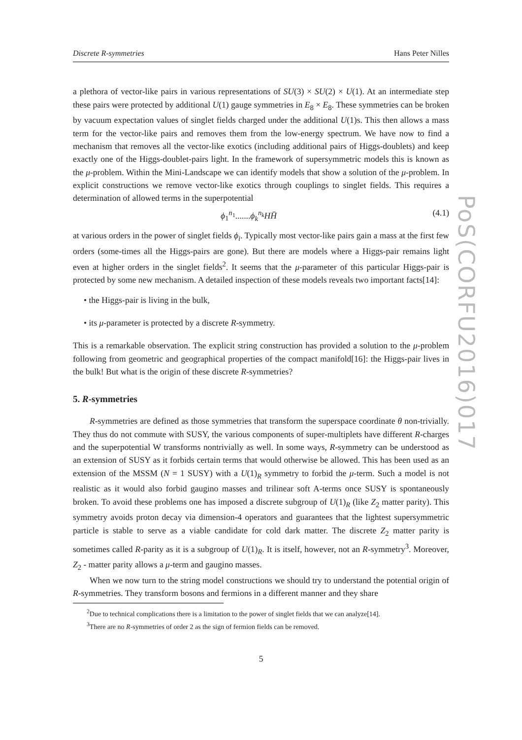Discrete R-symmetries Hans Peter Nilles
a plethora of vector-like pairs in various representations of SU(3) × SU(2) × U(1). At an intermediate step these pairs were protected by additional U(1) gauge symmetries in E<sub>8</sub> × E<sub>8</sub>. These symmetries can be broken by vacuum expectation values of singlet fields charged under the additional U(1)s. This then allows a mass term for the vector-like pairs and removes them from the low-energy spectrum. We have now to find a mechanism that removes all the vector-like exotics (including additional pairs of Higgs-doublets) and keep exactly one of the Higgs-doublet-pairs light. In the framework of supersymmetric models this is known as the μ-problem. Within the Mini-Landscape we can identify models that show a solution of the μ-problem. In explicit constructions we remove vector-like exotics through couplings to singlet fields. This requires a determination of allowed terms in the superpotential
ϕ<sub>1</sub><sup>n<sub>1</sub></sup>.......ϕ<sub>k</sub><sup>n<sub>k</sub></sup>HH̄ (4.1)
at various orders in the power of singlet fields ϕ<sub>i</sub>. Typically most vector-like pairs gain a mass at the first few orders (some-times all the Higgs-pairs are gone). But there are models where a Higgs-pair remains light even at higher orders in the singlet fields<sup>2</sup>. It seems that the μ-parameter of this particular Higgs-pair is protected by some new mechanism. A detailed inspection of these models reveals two important facts[14]:
• the Higgs-pair is living in the bulk,
• its μ-parameter is protected by a discrete R-symmetry.
This is a remarkable observation. The explicit string construction has provided a solution to the μ-problem following from geometric and geographical properties of the compact manifold[16]: the Higgs-pair lives in the bulk! But what is the origin of these discrete R-symmetries?
5. R-symmetries
R-symmetries are defined as those symmetries that transform the superspace coordinate θ non-trivially. They thus do not commute with SUSY, the various components of super-multiplets have different R-charges and the superpotential W transforms nontrivially as well. In some ways, R-symmetry can be understood as an extension of SUSY as it forbids certain terms that would otherwise be allowed. This has been used as an extension of the MSSM (N = 1 SUSY) with a U(1)<sub>R</sub> symmetry to forbid the μ-term. Such a model is not realistic as it would also forbid gaugino masses and trilinear soft A-terms once SUSY is spontaneously broken. To avoid these problems one has imposed a discrete subgroup of U(1)<sub>R</sub> (like Z<sub>2</sub> matter parity). This symmetry avoids proton decay via dimension-4 operators and guarantees that the lightest supersymmetric particle is stable to serve as a viable candidate for cold dark matter. The discrete Z<sub>2</sub> matter parity is sometimes called R-parity as it is a subgroup of U(1)<sub>R</sub>. It is itself, however, not an R-symmetry<sup>3</sup>. Moreover, Z<sub>2</sub> - matter parity allows a μ-term and gaugino masses.
When we now turn to the string model constructions we should try to understand the potential origin of R-symmetries. They transform bosons and fermions in a different manner and they share
<sup>2</sup> Due to technical complications there is a limitation to the power of singlet fields that we can analyze[14].
<sup>3</sup> There are no R-symmetries of order 2 as the sign of fermion fields can be removed.
5
PoS(CORFU2016)017